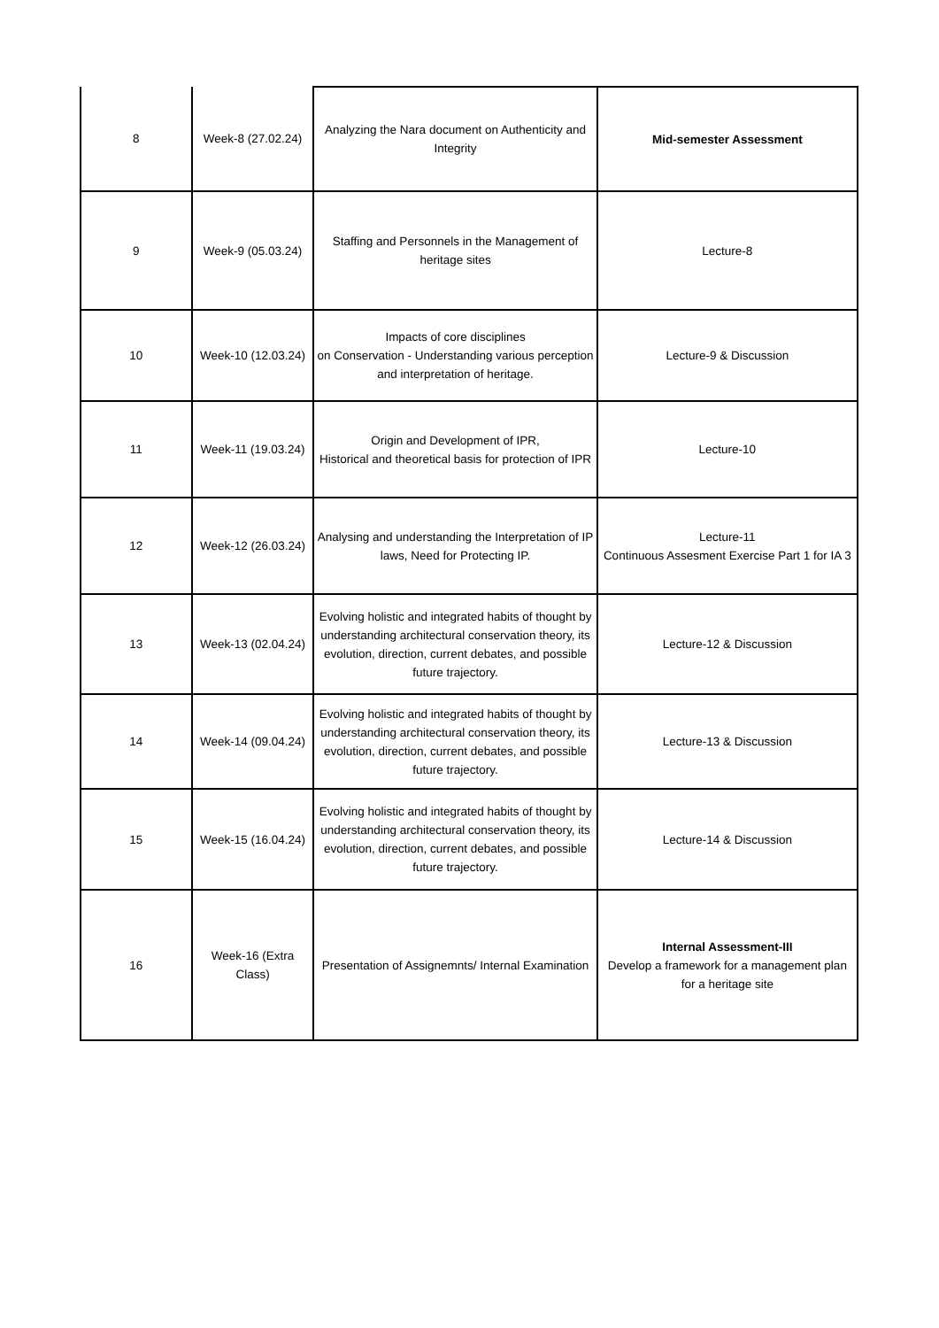| 8 | Week-8 (27.02.24) | Analyzing the Nara document on Authenticity and Integrity | Mid-semester Assessment |
| 9 | Week-9 (05.03.24) | Staffing and Personnels in the Management of heritage sites | Lecture-8 |
| 10 | Week-10 (12.03.24) | Impacts of core disciplines on Conservation - Understanding various perception and interpretation of heritage. | Lecture-9 & Discussion |
| 11 | Week-11 (19.03.24) | Origin and Development of IPR, Historical and theoretical basis for protection of IPR | Lecture-10 |
| 12 | Week-12 (26.03.24) | Analysing and understanding the Interpretation of IP laws, Need for Protecting IP. | Lecture-11 Continuous Assesment Exercise Part 1 for IA 3 |
| 13 | Week-13 (02.04.24) | Evolving holistic and integrated habits of thought by understanding architectural conservation theory, its evolution, direction, current debates, and possible future trajectory. | Lecture-12 & Discussion |
| 14 | Week-14 (09.04.24) | Evolving holistic and integrated habits of thought by understanding architectural conservation theory, its evolution, direction, current debates, and possible future trajectory. | Lecture-13 & Discussion |
| 15 | Week-15 (16.04.24) | Evolving holistic and integrated habits of thought by understanding architectural conservation theory, its evolution, direction, current debates, and possible future trajectory. | Lecture-14 & Discussion |
| 16 | Week-16 (Extra Class) | Presentation of Assignemnts/ Internal Examination | Internal Assessment-III Develop a framework for a management plan for a heritage site |